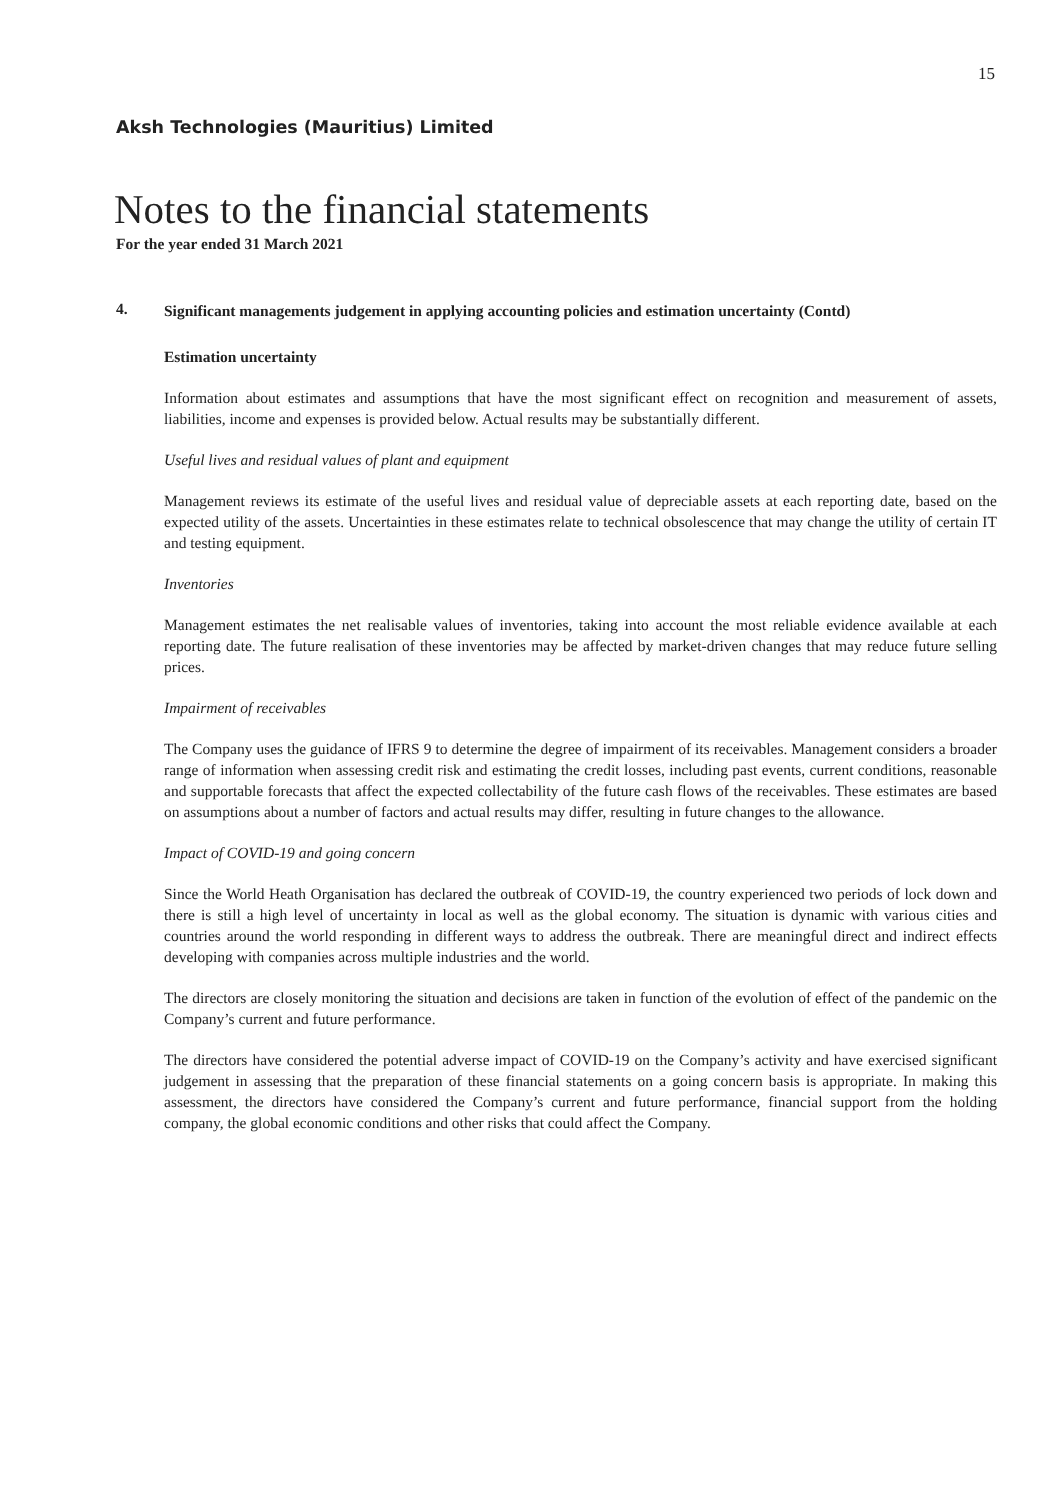15
Aksh Technologies (Mauritius) Limited
Notes to the financial statements
For the year ended 31 March 2021
4.
Significant managements judgement in applying accounting policies and estimation uncertainty (Contd)
Estimation uncertainty
Information about estimates and assumptions that have the most significant effect on recognition and measurement of assets, liabilities, income and expenses is provided below. Actual results may be substantially different.
Useful lives and residual values of plant and equipment
Management reviews its estimate of the useful lives and residual value of depreciable assets at each reporting date, based on the expected utility of the assets. Uncertainties in these estimates relate to technical obsolescence that may change the utility of certain IT and testing equipment.
Inventories
Management estimates the net realisable values of inventories, taking into account the most reliable evidence available at each reporting date. The future realisation of these inventories may be affected by market-driven changes that may reduce future selling prices.
Impairment of receivables
The Company uses the guidance of IFRS 9 to determine the degree of impairment of its receivables. Management considers a broader range of information when assessing credit risk and estimating the credit losses, including past events, current conditions, reasonable and supportable forecasts that affect the expected collectability of the future cash flows of the receivables. These estimates are based on assumptions about a number of factors and actual results may differ, resulting in future changes to the allowance.
Impact of COVID-19 and going concern
Since the World Heath Organisation has declared the outbreak of COVID-19, the country experienced two periods of lock down and there is still a high level of uncertainty in local as well as the global economy. The situation is dynamic with various cities and countries around the world responding in different ways to address the outbreak. There are meaningful direct and indirect effects developing with companies across multiple industries and the world.
The directors are closely monitoring the situation and decisions are taken in function of the evolution of effect of the pandemic on the Company’s current and future performance.
The directors have considered the potential adverse impact of COVID-19 on the Company’s activity and have exercised significant judgement in assessing that the preparation of these financial statements on a going concern basis is appropriate. In making this assessment, the directors have considered the Company’s current and future performance, financial support from the holding company, the global economic conditions and other risks that could affect the Company.